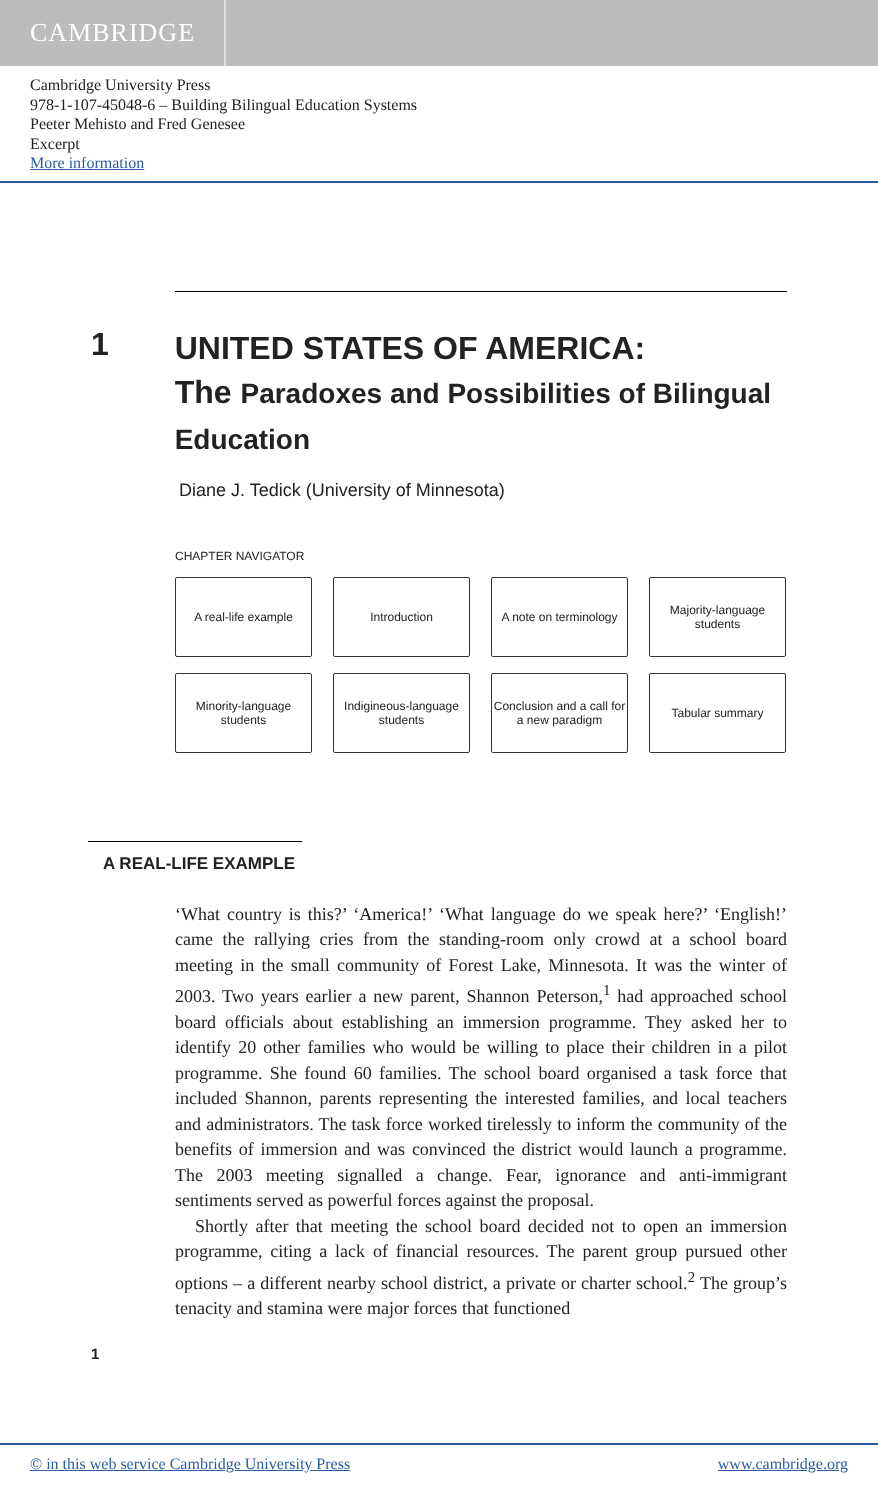CAMBRIDGE
Cambridge University Press
978-1-107-45048-6 – Building Bilingual Education Systems
Peeter Mehisto and Fred Genesee
Excerpt
More information
1
UNITED STATES OF AMERICA:
The Paradoxes and Possibilities of Bilingual Education
Diane J. Tedick (University of Minnesota)
CHAPTER NAVIGATOR
A real-life example
Introduction
A note on terminology
Majority-language students
Minority-language students
Indigineous-language students
Conclusion and a call for a new paradigm
Tabular summary
A REAL-LIFE EXAMPLE
‘What country is this?’ ‘America!’ ‘What language do we speak here?’ ‘English!’ came the rallying cries from the standing-room only crowd at a school board meeting in the small community of Forest Lake, Minnesota. It was the winter of 2003. Two years earlier a new parent, Shannon Peterson,<sup>1</sup> had approached school board officials about establishing an immersion programme. They asked her to identify 20 other families who would be willing to place their children in a pilot programme. She found 60 families. The school board organised a task force that included Shannon, parents representing the interested families, and local teachers and administrators. The task force worked tirelessly to inform the community of the benefits of immersion and was convinced the district would launch a programme. The 2003 meeting signalled a change. Fear, ignorance and anti-immigrant sentiments served as powerful forces against the proposal.
Shortly after that meeting the school board decided not to open an immersion programme, citing a lack of financial resources. The parent group pursued other options – a different nearby school district, a private or charter school.<sup>2</sup> The group’s tenacity and stamina were major forces that functioned
1
© in this web service Cambridge University Press www.cambridge.org